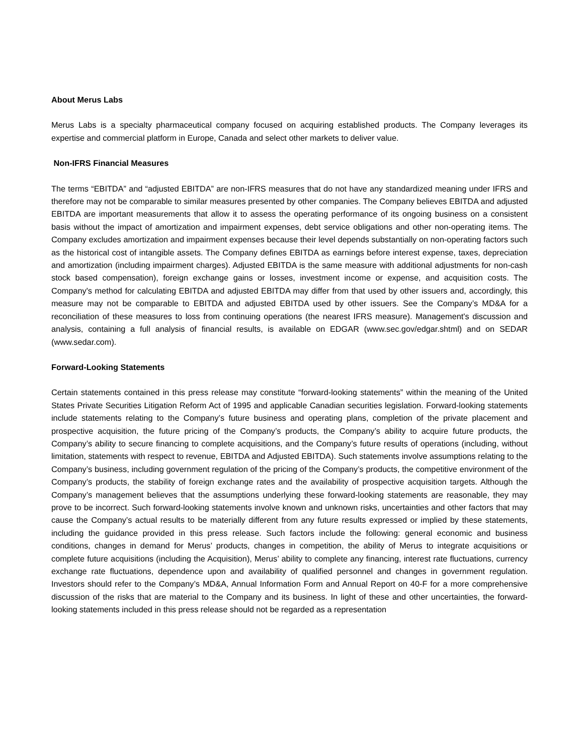About Merus Labs
Merus Labs is a specialty pharmaceutical company focused on acquiring established products. The Company leverages its expertise and commercial platform in Europe, Canada and select other markets to deliver value.
Non-IFRS Financial Measures
The terms “EBITDA” and “adjusted EBITDA” are non-IFRS measures that do not have any standardized meaning under IFRS and therefore may not be comparable to similar measures presented by other companies. The Company believes EBITDA and adjusted EBITDA are important measurements that allow it to assess the operating performance of its ongoing business on a consistent basis without the impact of amortization and impairment expenses, debt service obligations and other non-operating items. The Company excludes amortization and impairment expenses because their level depends substantially on non-operating factors such as the historical cost of intangible assets. The Company defines EBITDA as earnings before interest expense, taxes, depreciation and amortization (including impairment charges). Adjusted EBITDA is the same measure with additional adjustments for non-cash stock based compensation), foreign exchange gains or losses, investment income or expense, and acquisition costs. The Company's method for calculating EBITDA and adjusted EBITDA may differ from that used by other issuers and, accordingly, this measure may not be comparable to EBITDA and adjusted EBITDA used by other issuers. See the Company’s MD&A for a reconciliation of these measures to loss from continuing operations (the nearest IFRS measure). Management's discussion and analysis, containing a full analysis of financial results, is available on EDGAR (www.sec.gov/edgar.shtml) and on SEDAR (www.sedar.com).
Forward-Looking Statements
Certain statements contained in this press release may constitute “forward-looking statements” within the meaning of the United States Private Securities Litigation Reform Act of 1995 and applicable Canadian securities legislation. Forward-looking statements include statements relating to the Company’s future business and operating plans, completion of the private placement and prospective acquisition, the future pricing of the Company’s products, the Company’s ability to acquire future products, the Company’s ability to secure financing to complete acquisitions, and the Company’s future results of operations (including, without limitation, statements with respect to revenue, EBITDA and Adjusted EBITDA). Such statements involve assumptions relating to the Company’s business, including government regulation of the pricing of the Company’s products, the competitive environment of the Company’s products, the stability of foreign exchange rates and the availability of prospective acquisition targets. Although the Company’s management believes that the assumptions underlying these forward-looking statements are reasonable, they may prove to be incorrect. Such forward-looking statements involve known and unknown risks, uncertainties and other factors that may cause the Company’s actual results to be materially different from any future results expressed or implied by these statements, including the guidance provided in this press release. Such factors include the following: general economic and business conditions, changes in demand for Merus’ products, changes in competition, the ability of Merus to integrate acquisitions or complete future acquisitions (including the Acquisition), Merus’ ability to complete any financing, interest rate fluctuations, currency exchange rate fluctuations, dependence upon and availability of qualified personnel and changes in government regulation. Investors should refer to the Company’s MD&A, Annual Information Form and Annual Report on 40-F for a more comprehensive discussion of the risks that are material to the Company and its business. In light of these and other uncertainties, the forward-looking statements included in this press release should not be regarded as a representation